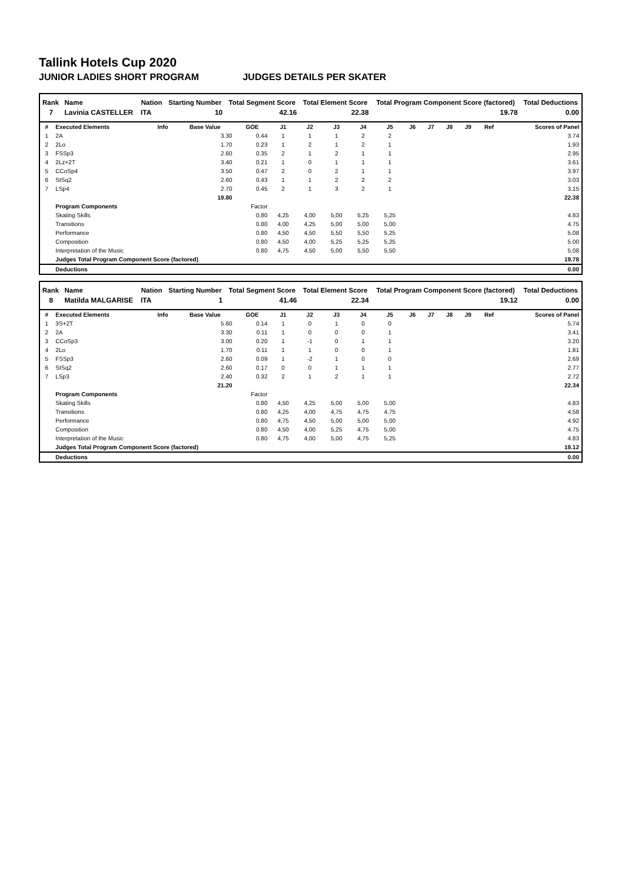Tallink Hotels Cup 2020
JUNIOR LADIES SHORT PROGRAM JUDGES DETAILS PER SKATER
| Rank | Name | Nation | Starting Number | Total Segment Score | Total Element Score | Total Program Component Score (factored) | Total Deductions |
| --- | --- | --- | --- | --- | --- | --- | --- |
| 7 | Lavinia CASTELLER | ITA | 10 | 42.16 | 22.38 | 19.78 | 0.00 |
| # | Executed Elements | Info | Base Value | GOE | J1 | J2 | J3 | J4 | J5 | J6 | J7 | J8 | J9 | Ref | Scores of Panel |
| --- | --- | --- | --- | --- | --- | --- | --- | --- | --- | --- | --- | --- | --- | --- | --- |
| 1 | 2A | | 3.30 | 0.44 | 1 | 1 | 1 | 2 | 2 | | | | | | 3.74 |
| 2 | 2Lo | | 1.70 | 0.23 | 1 | 2 | 1 | 2 | 1 | | | | | | 1.93 |
| 3 | FSSp3 | | 2.60 | 0.35 | 2 | 1 | 2 | 1 | 1 | | | | | | 2.95 |
| 4 | 2Lz+2T | | 3.40 | 0.21 | 1 | 0 | 1 | 1 | 1 | | | | | | 3.61 |
| 5 | CCoSp4 | | 3.50 | 0.47 | 2 | 0 | 2 | 1 | 1 | | | | | | 3.97 |
| 6 | StSq2 | | 2.60 | 0.43 | 1 | 1 | 2 | 2 | 2 | | | | | | 3.03 |
| 7 | LSp4 | | 2.70 | 0.45 | 2 | 1 | 3 | 2 | 1 | | | | | | 3.15 |
| | | | 19.80 | | | | | | | | | | | | 22.38 |
| | Program Components | | | Factor | | | | | | | | | | | |
| | Skating Skills | | | 0.80 | 4,25 | 4,00 | 5,00 | 5,25 | 5,25 | | | | | | 4.83 |
| | Transitions | | | 0.80 | 4,00 | 4,25 | 5,00 | 5,00 | 5,00 | | | | | | 4.75 |
| | Performance | | | 0.80 | 4,50 | 4,50 | 5,50 | 5,50 | 5,25 | | | | | | 5.08 |
| | Composition | | | 0.80 | 4,50 | 4,00 | 5,25 | 5,25 | 5,25 | | | | | | 5.00 |
| | Interpretation of the Music | | | 0.80 | 4,75 | 4,50 | 5,00 | 5,50 | 5,50 | | | | | | 5.08 |
| | Judges Total Program Component Score (factored) | | | | | | | | | | | | | | 19.78 |
| | Deductions | | | | | | | | | | | | | | 0.00 |
| Rank | Name | Nation | Starting Number | Total Segment Score | Total Element Score | Total Program Component Score (factored) | Total Deductions |
| --- | --- | --- | --- | --- | --- | --- | --- |
| 8 | Matilda MALGARISE | ITA | 1 | 41.46 | 22.34 | 19.12 | 0.00 |
| # | Executed Elements | Info | Base Value | GOE | J1 | J2 | J3 | J4 | J5 | J6 | J7 | J8 | J9 | Ref | Scores of Panel |
| --- | --- | --- | --- | --- | --- | --- | --- | --- | --- | --- | --- | --- | --- | --- | --- |
| 1 | 3S+2T | | 5.60 | 0.14 | 1 | 0 | 1 | 0 | 0 | | | | | | 5.74 |
| 2 | 2A | | 3.30 | 0.11 | 1 | 0 | 0 | 0 | 1 | | | | | | 3.41 |
| 3 | CCoSp3 | | 3.00 | 0.20 | 1 | -1 | 0 | 1 | 1 | | | | | | 3.20 |
| 4 | 2Lo | | 1.70 | 0.11 | 1 | 1 | 0 | 0 | 1 | | | | | | 1.81 |
| 5 | FSSp3 | | 2.60 | 0.09 | 1 | -2 | 1 | 0 | 0 | | | | | | 2.69 |
| 6 | StSq2 | | 2.60 | 0.17 | 0 | 0 | 1 | 1 | 1 | | | | | | 2.77 |
| 7 | LSp3 | | 2.40 | 0.32 | 2 | 1 | 2 | 1 | 1 | | | | | | 2.72 |
| | | | 21.20 | | | | | | | | | | | | 22.34 |
| | Program Components | | | Factor | | | | | | | | | | | |
| | Skating Skills | | | 0.80 | 4,50 | 4,25 | 5,00 | 5,00 | 5,00 | | | | | | 4.83 |
| | Transitions | | | 0.80 | 4,25 | 4,00 | 4,75 | 4,75 | 4,75 | | | | | | 4.58 |
| | Performance | | | 0.80 | 4,75 | 4,50 | 5,00 | 5,00 | 5,00 | | | | | | 4.92 |
| | Composition | | | 0.80 | 4,50 | 4,00 | 5,25 | 4,75 | 5,00 | | | | | | 4.75 |
| | Interpretation of the Music | | | 0.80 | 4,75 | 4,00 | 5,00 | 4,75 | 5,25 | | | | | | 4.83 |
| | Judges Total Program Component Score (factored) | | | | | | | | | | | | | | 19.12 |
| | Deductions | | | | | | | | | | | | | | 0.00 |